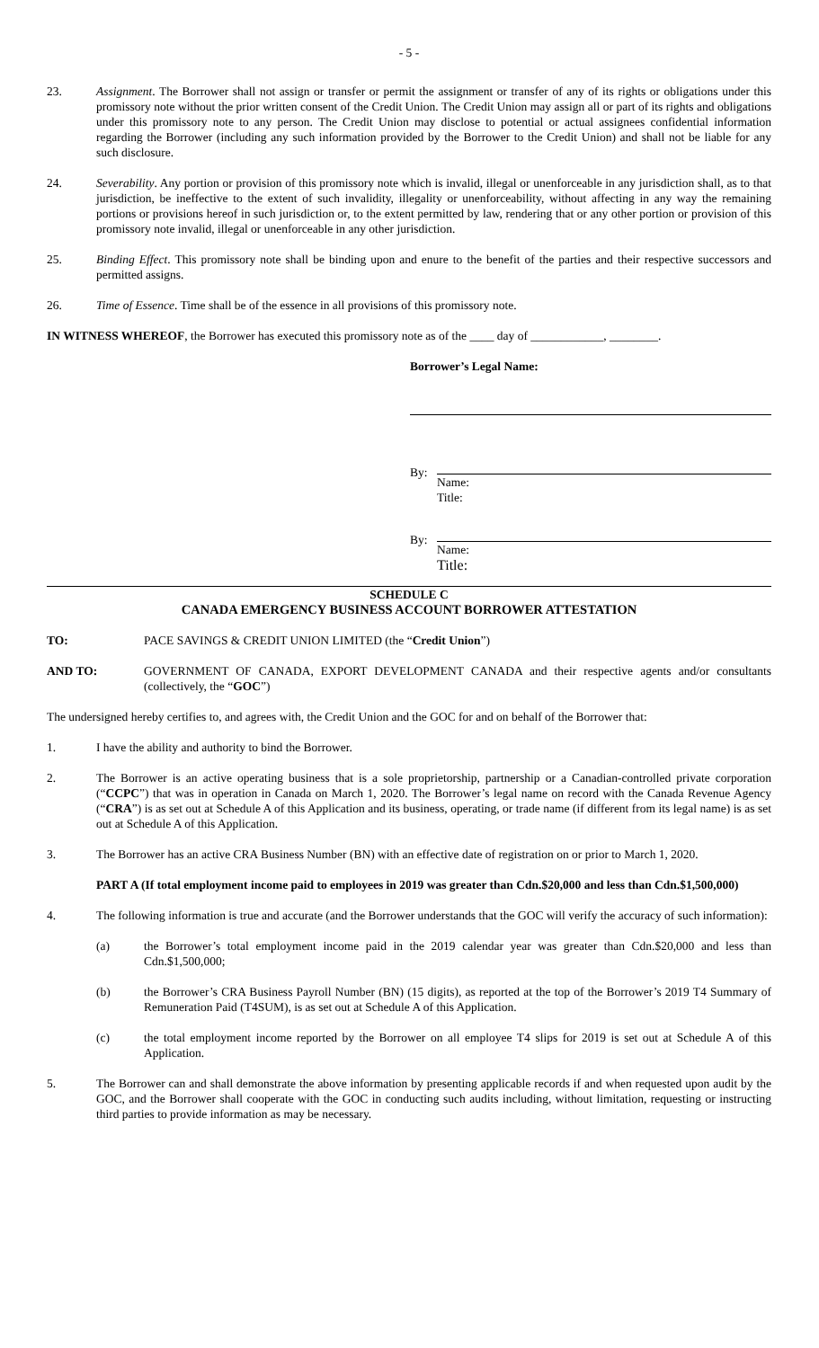- 5 -
23. Assignment. The Borrower shall not assign or transfer or permit the assignment or transfer of any of its rights or obligations under this promissory note without the prior written consent of the Credit Union. The Credit Union may assign all or part of its rights and obligations under this promissory note to any person. The Credit Union may disclose to potential or actual assignees confidential information regarding the Borrower (including any such information provided by the Borrower to the Credit Union) and shall not be liable for any such disclosure.
24. Severability. Any portion or provision of this promissory note which is invalid, illegal or unenforceable in any jurisdiction shall, as to that jurisdiction, be ineffective to the extent of such invalidity, illegality or unenforceability, without affecting in any way the remaining portions or provisions hereof in such jurisdiction or, to the extent permitted by law, rendering that or any other portion or provision of this promissory note invalid, illegal or unenforceable in any other jurisdiction.
25. Binding Effect. This promissory note shall be binding upon and enure to the benefit of the parties and their respective successors and permitted assigns.
26. Time of Essence. Time shall be of the essence in all provisions of this promissory note.
IN WITNESS WHEREOF, the Borrower has executed this promissory note as of the ____ day of ____________, ________.
Borrower’s Legal Name:
By: Name:
Title:
By: Name:
Title:
SCHEDULE C
CANADA EMERGENCY BUSINESS ACCOUNT BORROWER ATTESTATION
TO: PACE SAVINGS & CREDIT UNION LIMITED (the “Credit Union”)
AND TO: GOVERNMENT OF CANADA, EXPORT DEVELOPMENT CANADA and their respective agents and/or consultants (collectively, the “GOC”)
The undersigned hereby certifies to, and agrees with, the Credit Union and the GOC for and on behalf of the Borrower that:
1. I have the ability and authority to bind the Borrower.
2. The Borrower is an active operating business that is a sole proprietorship, partnership or a Canadian-controlled private corporation (“CCPC”) that was in operation in Canada on March 1, 2020. The Borrower’s legal name on record with the Canada Revenue Agency (“CRA”) is as set out at Schedule A of this Application and its business, operating, or trade name (if different from its legal name) is as set out at Schedule A of this Application.
3. The Borrower has an active CRA Business Number (BN) with an effective date of registration on or prior to March 1, 2020.
PART A (If total employment income paid to employees in 2019 was greater than Cdn.$20,000 and less than Cdn.$1,500,000)
4. The following information is true and accurate (and the Borrower understands that the GOC will verify the accuracy of such information):
(a) the Borrower’s total employment income paid in the 2019 calendar year was greater than Cdn.$20,000 and less than Cdn.$1,500,000;
(b) the Borrower’s CRA Business Payroll Number (BN) (15 digits), as reported at the top of the Borrower’s 2019 T4 Summary of Remuneration Paid (T4SUM), is as set out at Schedule A of this Application.
(c) the total employment income reported by the Borrower on all employee T4 slips for 2019 is set out at Schedule A of this Application.
5. The Borrower can and shall demonstrate the above information by presenting applicable records if and when requested upon audit by the GOC, and the Borrower shall cooperate with the GOC in conducting such audits including, without limitation, requesting or instructing third parties to provide information as may be necessary.